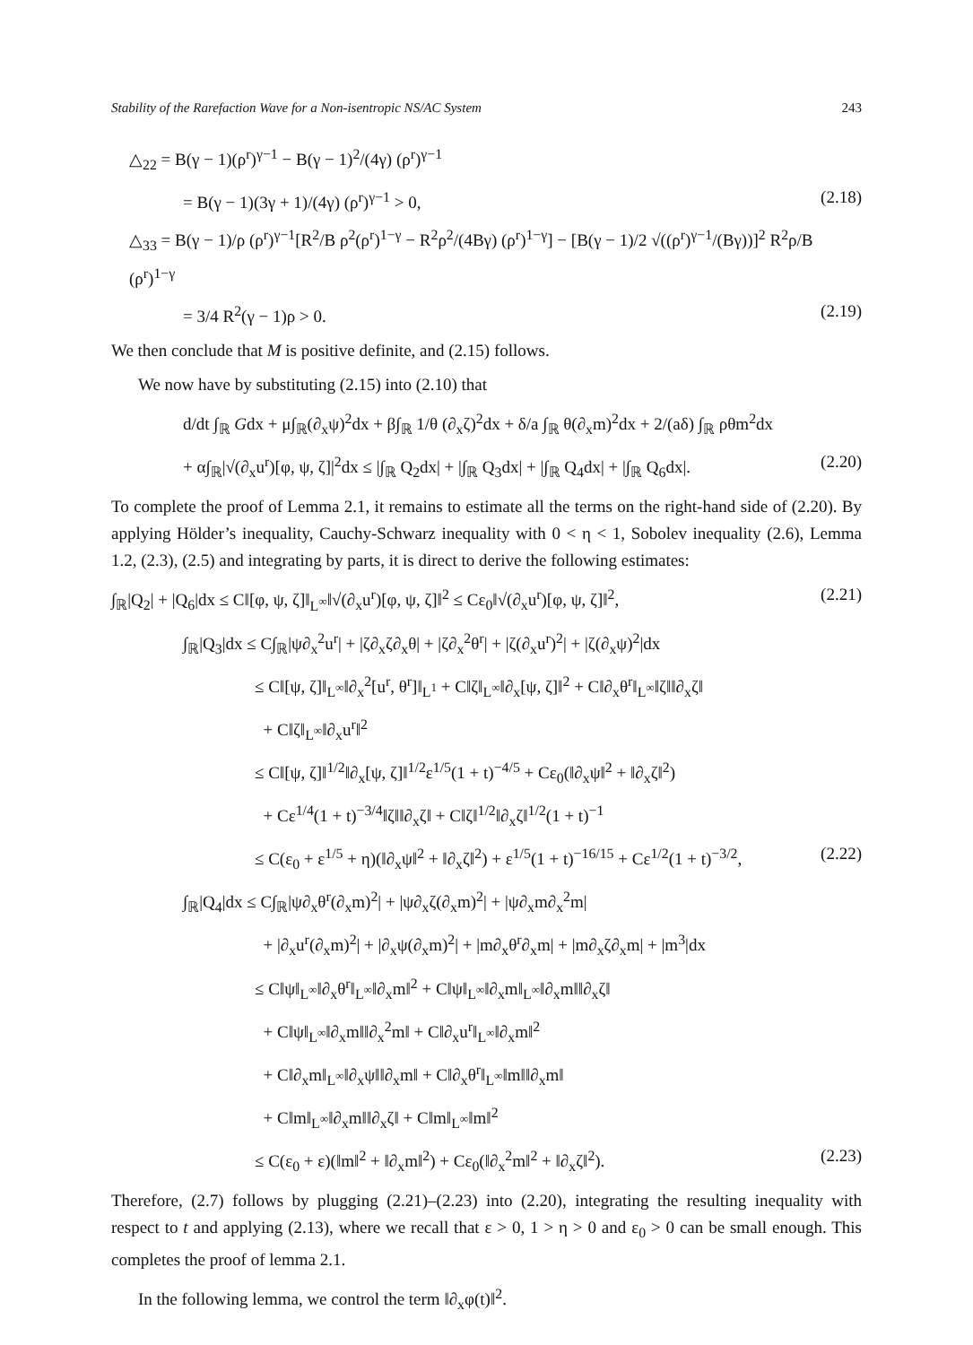Stability of the Rarefaction Wave for a Non-isentropic NS/AC System 243
△<sub>22</sub> = B(γ − 1)(ρ<sup>r</sup>)<sup>γ−1</sup> − B(γ − 1)<sup>2</sup>/(4γ) (ρ<sup>r</sup>)<sup>γ−1</sup>
= B(γ − 1)(3γ + 1)/(4γ) (ρ<sup>r</sup>)<sup>γ−1</sup> > 0, (2.18)
△<sub>33</sub> = B(γ − 1)/ρ (ρ<sup>r</sup>)<sup>γ−1</sup>[R<sup>2</sup>/B ρ<sup>2</sup>(ρ<sup>r</sup>)<sup>1−γ</sup> − R<sup>2</sup>ρ<sup>2</sup>/(4Bγ) (ρ<sup>r</sup>)<sup>1−γ</sup>] − [B(γ − 1)/2 √((ρ<sup>r</sup>)<sup>γ−1</sup>/(Bγ))]<sup>2</sup> R<sup>2</sup>ρ/B (ρ<sup>r</sup>)<sup>1−γ</sup>
= 3/4 R<sup>2</sup>(γ − 1)ρ > 0. (2.19)
We then conclude that M is positive definite, and (2.15) follows.
We now have by substituting (2.15) into (2.10) that
d/dt ∫<sub>ℝ</sub> Gdx + μ∫<sub>ℝ</sub>(∂<sub>x</sub>ψ)<sup>2</sup>dx + β∫<sub>ℝ</sub> 1/θ (∂<sub>x</sub>ζ)<sup>2</sup>dx + δ/a ∫<sub>ℝ</sub> θ(∂<sub>x</sub>m)<sup>2</sup>dx + 2/(aδ) ∫<sub>ℝ</sub> ρθm<sup>2</sup>dx
+ α∫<sub>ℝ</sub>|√(∂<sub>x</sub>u<sup>r</sup>)[φ, ψ, ζ]|<sup>2</sup>dx ≤ |∫<sub>ℝ</sub> Q<sub>2</sub>dx| + |∫<sub>ℝ</sub> Q<sub>3</sub>dx| + |∫<sub>ℝ</sub> Q<sub>4</sub>dx| + |∫<sub>ℝ</sub> Q<sub>6</sub>dx|. (2.20)
To complete the proof of Lemma 2.1, it remains to estimate all the terms on the right-hand side of (2.20). By applying Hölder’s inequality, Cauchy-Schwarz inequality with 0 < η < 1, Sobolev inequality (2.6), Lemma 1.2, (2.3), (2.5) and integrating by parts, it is direct to derive the following estimates:
∫<sub>ℝ</sub>|Q<sub>2</sub>| + |Q<sub>6</sub>|dx ≤ C‖[φ, ψ, ζ]‖<sub>L<sup>∞</sup></sub>‖√(∂<sub>x</sub>u<sup>r</sup>)[φ, ψ, ζ]‖<sup>2</sup> ≤ Cε<sub>0</sub>‖√(∂<sub>x</sub>u<sup>r</sup>)[φ, ψ, ζ]‖<sup>2</sup>, (2.21)
∫<sub>ℝ</sub>|Q<sub>3</sub>|dx ≤ C∫<sub>ℝ</sub>|ψ∂<sub>x</sub><sup>2</sup>u<sup>r</sup>| + |ζ∂<sub>x</sub>ζ∂<sub>x</sub>θ| + |ζ∂<sub>x</sub><sup>2</sup>θ<sup>r</sup>| + |ζ(∂<sub>x</sub>u<sup>r</sup>)<sup>2</sup>| + |ζ(∂<sub>x</sub>ψ)<sup>2</sup>|dx
≤ C‖[ψ, ζ]‖<sub>L<sup>∞</sup></sub>‖∂<sub>x</sub><sup>2</sup>[u<sup>r</sup>, θ<sup>r</sup>]‖<sub>L<sup>1</sup></sub> + C‖ζ‖<sub>L<sup>∞</sup></sub>‖∂<sub>x</sub>[ψ, ζ]‖<sup>2</sup> + C‖∂<sub>x</sub>θ<sup>r</sup>‖<sub>L<sup>∞</sup></sub>‖ζ‖‖∂<sub>x</sub>ζ‖
+ C‖ζ‖<sub>L<sup>∞</sup></sub>‖∂<sub>x</sub>u<sup>r</sup>‖<sup>2</sup>
≤ C‖[ψ, ζ]‖<sup>1/2</sup>‖∂<sub>x</sub>[ψ, ζ]‖<sup>1/2</sup>ε<sup>1/5</sup>(1 + t)<sup>−4/5</sup> + Cε<sub>0</sub>(‖∂<sub>x</sub>ψ‖<sup>2</sup> + ‖∂<sub>x</sub>ζ‖<sup>2</sup>)
+ Cε<sup>1/4</sup>(1 + t)<sup>−3/4</sup>‖ζ‖‖∂<sub>x</sub>ζ‖ + C‖ζ‖<sup>1/2</sup>‖∂<sub>x</sub>ζ‖<sup>1/2</sup>(1 + t)<sup>−1</sup>
≤ C(ε<sub>0</sub> + ε<sup>1/5</sup> + η)(‖∂<sub>x</sub>ψ‖<sup>2</sup> + ‖∂<sub>x</sub>ζ‖<sup>2</sup>) + ε<sup>1/5</sup>(1 + t)<sup>−16/15</sup> + Cε<sup>1/2</sup>(1 + t)<sup>−3/2</sup>, (2.22)
∫<sub>ℝ</sub>|Q<sub>4</sub>|dx ≤ C∫<sub>ℝ</sub>|ψ∂<sub>x</sub>θ<sup>r</sup>(∂<sub>x</sub>m)<sup>2</sup>| + |ψ∂<sub>x</sub>ζ(∂<sub>x</sub>m)<sup>2</sup>| + |ψ∂<sub>x</sub>m∂<sub>x</sub><sup>2</sup>m|
+ |∂<sub>x</sub>u<sup>r</sup>(∂<sub>x</sub>m)<sup>2</sup>| + |∂<sub>x</sub>ψ(∂<sub>x</sub>m)<sup>2</sup>| + |m∂<sub>x</sub>θ<sup>r</sup>∂<sub>x</sub>m| + |m∂<sub>x</sub>ζ∂<sub>x</sub>m| + |m<sup>3</sup>|dx
≤ C‖ψ‖<sub>L<sup>∞</sup></sub>‖∂<sub>x</sub>θ<sup>r</sup>‖<sub>L<sup>∞</sup></sub>‖∂<sub>x</sub>m‖<sup>2</sup> + C‖ψ‖<sub>L<sup>∞</sup></sub>‖∂<sub>x</sub>m‖<sub>L<sup>∞</sup></sub>‖∂<sub>x</sub>m‖‖∂<sub>x</sub>ζ‖
+ C‖ψ‖<sub>L<sup>∞</sup></sub>‖∂<sub>x</sub>m‖‖∂<sub>x</sub><sup>2</sup>m‖ + C‖∂<sub>x</sub>u<sup>r</sup>‖<sub>L<sup>∞</sup></sub>‖∂<sub>x</sub>m‖<sup>2</sup>
+ C‖∂<sub>x</sub>m‖<sub>L<sup>∞</sup></sub>‖∂<sub>x</sub>ψ‖‖∂<sub>x</sub>m‖ + C‖∂<sub>x</sub>θ<sup>r</sup>‖<sub>L<sup>∞</sup></sub>‖m‖‖∂<sub>x</sub>m‖
+ C‖m‖<sub>L<sup>∞</sup></sub>‖∂<sub>x</sub>m‖‖∂<sub>x</sub>ζ‖ + C‖m‖<sub>L<sup>∞</sup></sub>‖m‖<sup>2</sup>
≤ C(ε<sub>0</sub> + ε)(‖m‖<sup>2</sup> + ‖∂<sub>x</sub>m‖<sup>2</sup>) + Cε<sub>0</sub>(‖∂<sub>x</sub><sup>2</sup>m‖<sup>2</sup> + ‖∂<sub>x</sub>ζ‖<sup>2</sup>). (2.23)
Therefore, (2.7) follows by plugging (2.21)–(2.23) into (2.20), integrating the resulting inequality with respect to t and applying (2.13), where we recall that ε > 0, 1 > η > 0 and ε<sub>0</sub> > 0 can be small enough. This completes the proof of lemma 2.1.
In the following lemma, we control the term ‖∂<sub>x</sub>φ(t)‖<sup>2</sup>.